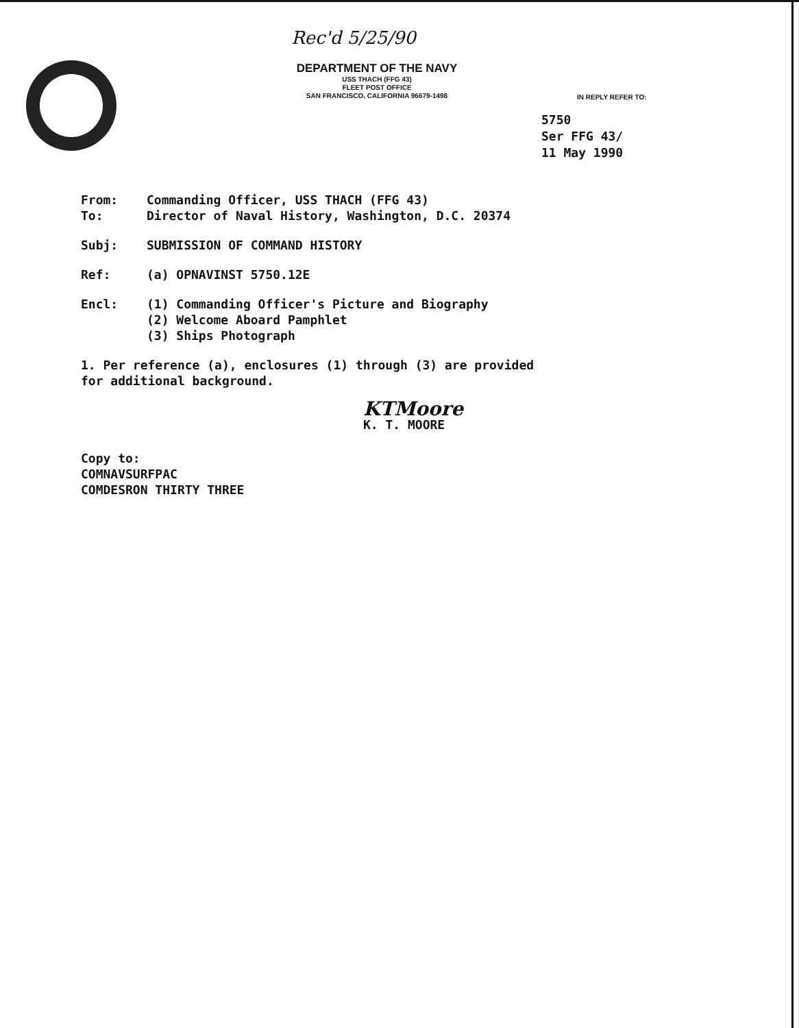Rec'd 5/25/90
DEPARTMENT OF THE NAVY
USS THACH (FFG 43)
FLEET POST OFFICE
SAN FRANCISCO, CALIFORNIA 96679-1498
IN REPLY REFER TO:
5750
Ser FFG 43/
11 May 1990
From: Commanding Officer, USS THACH (FFG 43)
To: Director of Naval History, Washington, D.C. 20374
Subj: SUBMISSION OF COMMAND HISTORY
Ref: (a) OPNAVINST 5750.12E
Encl: (1) Commanding Officer's Picture and Biography
(2) Welcome Aboard Pamphlet
(3) Ships Photograph
1. Per reference (a), enclosures (1) through (3) are provided
for additional background.
KTMoore
K. T. MOORE
Copy to:
COMNAVSURFPAC
COMDESRON THIRTY THREE